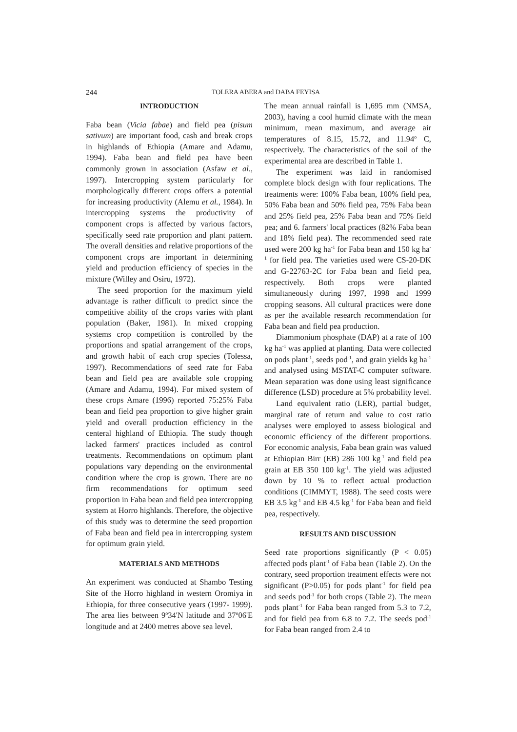244
TOLERA ABERA and DABA FEYISA
INTRODUCTION
Faba bean (Vicia fabae) and field pea (pisum sativum) are important food, cash and break crops in highlands of Ethiopia (Amare and Adamu, 1994). Faba bean and field pea have been commonly grown in association (Asfaw et al., 1997). Intercropping system particularly for morphologically different crops offers a potential for increasing productivity (Alemu et al., 1984). In intercropping systems the productivity of component crops is affected by various factors, specifically seed rate proportion and plant pattern. The overall densities and relative proportions of the component crops are important in determining yield and production efficiency of species in the mixture (Willey and Osiru, 1972).
The seed proportion for the maximum yield advantage is rather difficult to predict since the competitive ability of the crops varies with plant population (Baker, 1981). In mixed cropping systems crop competition is controlled by the proportions and spatial arrangement of the crops, and growth habit of each crop species (Tolessa, 1997). Recommendations of seed rate for Faba bean and field pea are available sole cropping (Amare and Adamu, 1994). For mixed system of these crops Amare (1996) reported 75:25% Faba bean and field pea proportion to give higher grain yield and overall production efficiency in the centeral highland of Ethiopia. The study though lacked farmers' practices included as control treatments. Recommendations on optimum plant populations vary depending on the environmental condition where the crop is grown. There are no firm recommendations for optimum seed proportion in Faba bean and field pea intercropping system at Horro highlands. Therefore, the objective of this study was to determine the seed proportion of Faba bean and field pea in intercropping system for optimum grain yield.
MATERIALS AND METHODS
An experiment was conducted at Shambo Testing Site of the Horro highland in western Oromiya in Ethiopia, for three consecutive years (1997- 1999). The area lies between 9<sup>o</sup>34'N latitude and 37<sup>o</sup>06'E longitude and at 2400 metres above sea level.
The mean annual rainfall is 1,695 mm (NMSA, 2003), having a cool humid climate with the mean minimum, mean maximum, and average air temperatures of 8.15, 15.72, and 11.94<sup>o</sup> C, respectively. The characteristics of the soil of the experimental area are described in Table 1.
The experiment was laid in randomised complete block design with four replications. The treatments were: 100% Faba bean, 100% field pea, 50% Faba bean and 50% field pea, 75% Faba bean and 25% field pea, 25% Faba bean and 75% field pea; and 6. farmers' local practices (82% Faba bean and 18% field pea). The recommended seed rate used were 200 kg ha<sup>-1</sup> for Faba bean and 150 kg ha<sup>-1</sup> for field pea. The varieties used were CS-20-DK and G-22763-2C for Faba bean and field pea, respectively. Both crops were planted simultaneously during 1997, 1998 and 1999 cropping seasons. All cultural practices were done as per the available research recommendation for Faba bean and field pea production.
Diammonium phosphate (DAP) at a rate of 100 kg ha<sup>-1</sup> was applied at planting. Data were collected on pods plant<sup>-1</sup>, seeds pod<sup>-1</sup>, and grain yields kg ha<sup>-1</sup> and analysed using MSTAT-C computer software. Mean separation was done using least significance difference (LSD) procedure at 5% probability level.
Land equivalent ratio (LER), partial budget, marginal rate of return and value to cost ratio analyses were employed to assess biological and economic efficiency of the different proportions. For economic analysis, Faba bean grain was valued at Ethiopian Birr (EB) 286 100 kg<sup>-1</sup> and field pea grain at EB 350 100 kg<sup>-1</sup>. The yield was adjusted down by 10 % to reflect actual production conditions (CIMMYT, 1988). The seed costs were EB 3.5 kg<sup>-1</sup> and EB 4.5 kg<sup>-1</sup> for Faba bean and field pea, respectively.
RESULTS AND DISCUSSION
Seed rate proportions significantly (P < 0.05) affected pods plant<sup>-1</sup> of Faba bean (Table 2). On the contrary, seed proportion treatment effects were not significant (P>0.05) for pods plant<sup>-1</sup> for field pea and seeds pod<sup>-1</sup> for both crops (Table 2). The mean pods plant<sup>-1</sup> for Faba bean ranged from 5.3 to 7.2, and for field pea from 6.8 to 7.2. The seeds pod<sup>-1</sup> for Faba bean ranged from 2.4 to